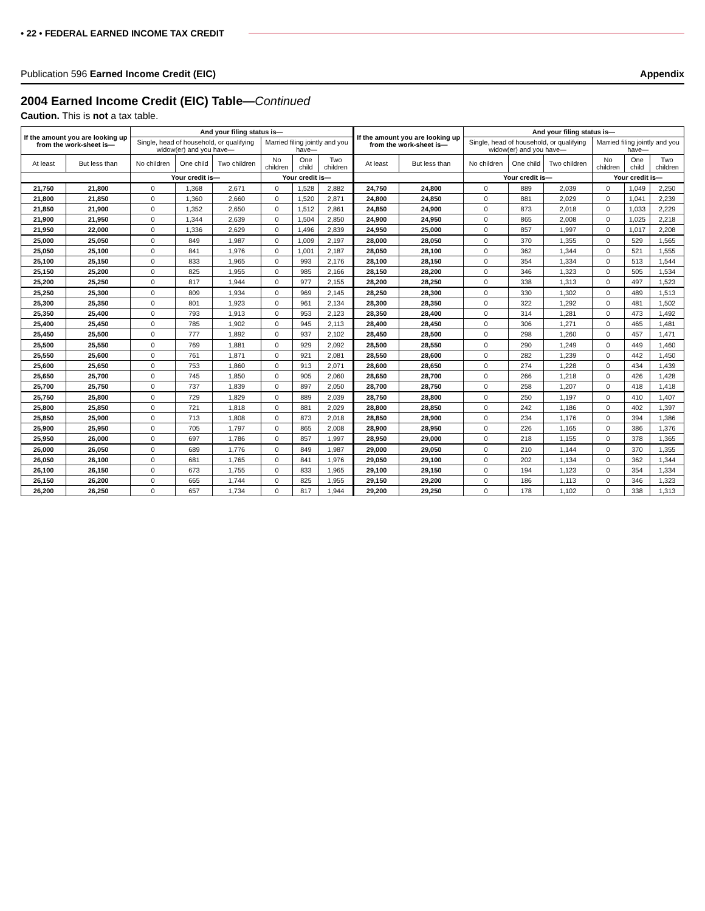• 22 • FEDERAL EARNED INCOME TAX CREDIT
Publication 596 Earned Income Credit (EIC) Appendix
2004 Earned Income Credit (EIC) Table—Continued
Caution. This is not a tax table.
| If the amount you are looking up from the work-sheet is— | | And your filing status is— | | | | | | If the amount you are looking up from the work-sheet is— | | And your filing status is— | | | | | |
| --- | --- | --- | --- | --- | --- | --- | --- | --- | --- | --- | --- | --- | --- | --- | --- |
| | | Single, head of household, or qualifying widow(er) and you have— | | | Married filing jointly and you have— | | | | | Single, head of household, or qualifying widow(er) and you have— | | | Married filing jointly and you have— | | |
| At least | But less than | No children | One child | Two children | No children | One child | Two children | At least | But less than | No children | One child | Two children | No children | One child | Two children |
| | | Your credit is— | | | Your credit is— | | | | | Your credit is— | | | Your credit is— | | |
| 21,750 | 21,800 | 0 | 1,368 | 2,671 | 0 | 1,528 | 2,882 | 24,750 | 24,800 | 0 | 889 | 2,039 | 0 | 1,049 | 2,250 |
| 21,800 | 21,850 | 0 | 1,360 | 2,660 | 0 | 1,520 | 2,871 | 24,800 | 24,850 | 0 | 881 | 2,029 | 0 | 1,041 | 2,239 |
| 21,850 | 21,900 | 0 | 1,352 | 2,650 | 0 | 1,512 | 2,861 | 24,850 | 24,900 | 0 | 873 | 2,018 | 0 | 1,033 | 2,229 |
| 21,900 | 21,950 | 0 | 1,344 | 2,639 | 0 | 1,504 | 2,850 | 24,900 | 24,950 | 0 | 865 | 2,008 | 0 | 1,025 | 2,218 |
| 21,950 | 22,000 | 0 | 1,336 | 2,629 | 0 | 1,496 | 2,839 | 24,950 | 25,000 | 0 | 857 | 1,997 | 0 | 1,017 | 2,208 |
| 25,000 | 25,050 | 0 | 849 | 1,987 | 0 | 1,009 | 2,197 | 28,000 | 28,050 | 0 | 370 | 1,355 | 0 | 529 | 1,565 |
| 25,050 | 25,100 | 0 | 841 | 1,976 | 0 | 1,001 | 2,187 | 28,050 | 28,100 | 0 | 362 | 1,344 | 0 | 521 | 1,555 |
| 25,100 | 25,150 | 0 | 833 | 1,965 | 0 | 993 | 2,176 | 28,100 | 28,150 | 0 | 354 | 1,334 | 0 | 513 | 1,544 |
| 25,150 | 25,200 | 0 | 825 | 1,955 | 0 | 985 | 2,166 | 28,150 | 28,200 | 0 | 346 | 1,323 | 0 | 505 | 1,534 |
| 25,200 | 25,250 | 0 | 817 | 1,944 | 0 | 977 | 2,155 | 28,200 | 28,250 | 0 | 338 | 1,313 | 0 | 497 | 1,523 |
| 25,250 | 25,300 | 0 | 809 | 1,934 | 0 | 969 | 2,145 | 28,250 | 28,300 | 0 | 330 | 1,302 | 0 | 489 | 1,513 |
| 25,300 | 25,350 | 0 | 801 | 1,923 | 0 | 961 | 2,134 | 28,300 | 28,350 | 0 | 322 | 1,292 | 0 | 481 | 1,502 |
| 25,350 | 25,400 | 0 | 793 | 1,913 | 0 | 953 | 2,123 | 28,350 | 28,400 | 0 | 314 | 1,281 | 0 | 473 | 1,492 |
| 25,400 | 25,450 | 0 | 785 | 1,902 | 0 | 945 | 2,113 | 28,400 | 28,450 | 0 | 306 | 1,271 | 0 | 465 | 1,481 |
| 25,450 | 25,500 | 0 | 777 | 1,892 | 0 | 937 | 2,102 | 28,450 | 28,500 | 0 | 298 | 1,260 | 0 | 457 | 1,471 |
| 25,500 | 25,550 | 0 | 769 | 1,881 | 0 | 929 | 2,092 | 28,500 | 28,550 | 0 | 290 | 1,249 | 0 | 449 | 1,460 |
| 25,550 | 25,600 | 0 | 761 | 1,871 | 0 | 921 | 2,081 | 28,550 | 28,600 | 0 | 282 | 1,239 | 0 | 442 | 1,450 |
| 25,600 | 25,650 | 0 | 753 | 1,860 | 0 | 913 | 2,071 | 28,600 | 28,650 | 0 | 274 | 1,228 | 0 | 434 | 1,439 |
| 25,650 | 25,700 | 0 | 745 | 1,850 | 0 | 905 | 2,060 | 28,650 | 28,700 | 0 | 266 | 1,218 | 0 | 426 | 1,428 |
| 25,700 | 25,750 | 0 | 737 | 1,839 | 0 | 897 | 2,050 | 28,700 | 28,750 | 0 | 258 | 1,207 | 0 | 418 | 1,418 |
| 25,750 | 25,800 | 0 | 729 | 1,829 | 0 | 889 | 2,039 | 28,750 | 28,800 | 0 | 250 | 1,197 | 0 | 410 | 1,407 |
| 25,800 | 25,850 | 0 | 721 | 1,818 | 0 | 881 | 2,029 | 28,800 | 28,850 | 0 | 242 | 1,186 | 0 | 402 | 1,397 |
| 25,850 | 25,900 | 0 | 713 | 1,808 | 0 | 873 | 2,018 | 28,850 | 28,900 | 0 | 234 | 1,176 | 0 | 394 | 1,386 |
| 25,900 | 25,950 | 0 | 705 | 1,797 | 0 | 865 | 2,008 | 28,900 | 28,950 | 0 | 226 | 1,165 | 0 | 386 | 1,376 |
| 25,950 | 26,000 | 0 | 697 | 1,786 | 0 | 857 | 1,997 | 28,950 | 29,000 | 0 | 218 | 1,155 | 0 | 378 | 1,365 |
| 26,000 | 26,050 | 0 | 689 | 1,776 | 0 | 849 | 1,987 | 29,000 | 29,050 | 0 | 210 | 1,144 | 0 | 370 | 1,355 |
| 26,050 | 26,100 | 0 | 681 | 1,765 | 0 | 841 | 1,976 | 29,050 | 29,100 | 0 | 202 | 1,134 | 0 | 362 | 1,344 |
| 26,100 | 26,150 | 0 | 673 | 1,755 | 0 | 833 | 1,965 | 29,100 | 29,150 | 0 | 194 | 1,123 | 0 | 354 | 1,334 |
| 26,150 | 26,200 | 0 | 665 | 1,744 | 0 | 825 | 1,955 | 29,150 | 29,200 | 0 | 186 | 1,113 | 0 | 346 | 1,323 |
| 26,200 | 26,250 | 0 | 657 | 1,734 | 0 | 817 | 1,944 | 29,200 | 29,250 | 0 | 178 | 1,102 | 0 | 338 | 1,313 |